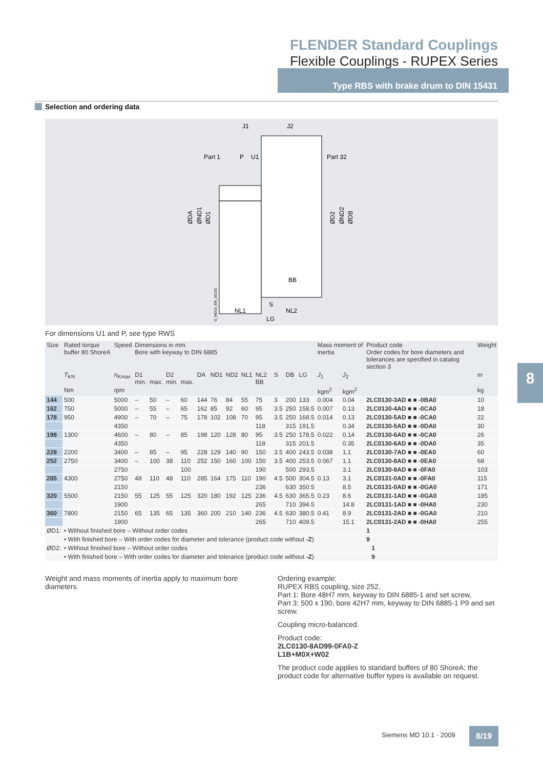FLENDER Standard Couplings
Flexible Couplings - RUPEX Series
Type RBS with brake drum to DIN 15431
Selection and ordering data
J1
J2
Part 1
Part 32
P
U1
BB
NL1
NL2
S
LG
ØDA
ØND1
ØD1
ØD2
ØND2
ØDB
G_MD10_EN_00100
For dimensions U1 and P, see type RWS
| Size | Rated torque buffer 80 ShoreA | Speed | Dimensions in mm Bore with keyway to DIN 6885 | | | | | | | | | | | | Mass moment of inertia | | Product code Order codes for bore diameters and tolerances are specified in catalog section 3 | Weight |
| --- | --- | --- | --- | --- | --- | --- | --- | --- | --- | --- | --- | --- | --- | --- | --- | --- | --- | --- |
| | T<sub>KN</sub> | n<sub>Kmax</sub> | D1 min. | max. | D2 min. | max. | DA | ND1 | ND2 | NL1 | NL2 BB | S | DB | LG | J<sub>1</sub> | J<sub>2</sub> | | m |
| | Nm | rpm | | | | | | | | | | | | | kgm<sup>2</sup> | kgm<sup>2</sup> | | kg |
| 144 | 500 | 5000 | – | 50 | – | 60 | 144 | 76 | 84 | 55 | 75 | 3 | 200 | 133 | 0.004 | 0.04 | 2LC0130-3AD ■ ■ -0BA0 | 10 |
| 162 | 750 | 5000 | – | 55 | – | 65 | 162 | 85 | 92 | 60 | 95 | 3.5 | 250 | 158.5 | 0.007 | 0.13 | 2LC0130-4AD ■ ■ -0CA0 | 18 |
| 178 | 950 | 4900 | – | 70 | – | 75 | 178 | 102 | 108 | 70 | 95 | 3.5 | 250 | 168.5 | 0.014 | 0.13 | 2LC0130-5AD ■ ■ -0CA0 | 22 |
| | | 4350 | | | | | | | | | 118 | | 315 | 191.5 | | 0.34 | 2LC0130-5AD ■ ■ -0DA0 | 30 |
| 198 | 1300 | 4600 | – | 80 | – | 85 | 198 | 120 | 128 | 80 | 95 | 3.5 | 250 | 178.5 | 0.022 | 0.14 | 2LC0130-6AD ■ ■ -0CA0 | 26 |
| | | 4350 | | | | | | | | | 118 | | 315 | 201.5 | | 0.35 | 2LC0130-6AD ■ ■ -0DA0 | 35 |
| 228 | 2200 | 3400 | – | 85 | – | 95 | 228 | 129 | 140 | 90 | 150 | 3.5 | 400 | 243.5 | 0.038 | 1.1 | 2LC0130-7AD ■ ■ -0EA0 | 60 |
| 252 | 2750 | 3400 | – | 100 | 38 | 110 | 252 | 150 | 160 | 100 | 150 | 3.5 | 400 | 253.5 | 0.067 | 1.1 | 2LC0130-8AD ■ ■ -0EA0 | 68 |
| | | 2750 | | | | 100 | | | | | 190 | | 500 | 293.5 | | 3.1 | 2LC0130-8AD ■ ■ -0FA0 | 103 |
| 285 | 4300 | 2750 | 48 | 110 | 48 | 110 | 285 | 164 | 175 | 110 | 190 | 4.5 | 500 | 304.5 | 0.13 | 3.1 | 2LC0131-0AD ■ ■ -0FA0 | 115 |
| | | 2150 | | | | | | | | | 236 | | 630 | 350.5 | | 8.5 | 2LC0131-0AD ■ ■ -0GA0 | 171 |
| 320 | 5500 | 2150 | 55 | 125 | 55 | 125 | 320 | 180 | 192 | 125 | 236 | 4.5 | 630 | 365.5 | 0.23 | 8.6 | 2LC0131-1AD ■ ■ -0GA0 | 185 |
| | | 1900 | | | | | | | | | 265 | | 710 | 394.5 | | 14.8 | 2LC0131-1AD ■ ■ -0HA0 | 230 |
| 360 | 7800 | 2150 | 65 | 135 | 65 | 135 | 360 | 200 | 210 | 140 | 236 | 4.5 | 630 | 380.5 | 0.41 | 8.9 | 2LC0131-2AD ■ ■ -0GA0 | 210 |
| | | 1900 | | | | | | | | | 265 | | 710 | 409.5 | | 15.1 | 2LC0131-2AD ■ ■ -0HA0 | 255 |
| ØD1: | • Without finished bore – Without order codes | | | | | | | | | | | | | | | | 1 | |
| | • With finished bore – With order codes for diameter and tolerance (product code without -Z ) | | | | | | | | | | | | | | | | 9 | |
| ØD2: | • Without finished bore – Without order codes | | | | | | | | | | | | | | | | 1 | |
| | • With finished bore – With order codes for diameter and tolerance (product code without -Z ) | | | | | | | | | | | | | | | | 9 | |
8
Weight and mass moments of inertia apply to maximum bore diameters.
Ordering example:
RUPEX RBS coupling, size 252,
Part 1: Bore 48H7 mm, keyway to DIN 6885-1 and set screw,
Part 3: 500 x 190, bore 42H7 mm, keyway to DIN 6885-1 P9 and set screw.
Coupling micro-balanced.
Product code:
2LC0130-8AD99-0FA0-Z
L1B+M0X+W02
The product code applies to standard buffers of 80 ShoreA; the product code for alternative buffer types is available on request.
Siemens MD 10.1 · 2009 8/19